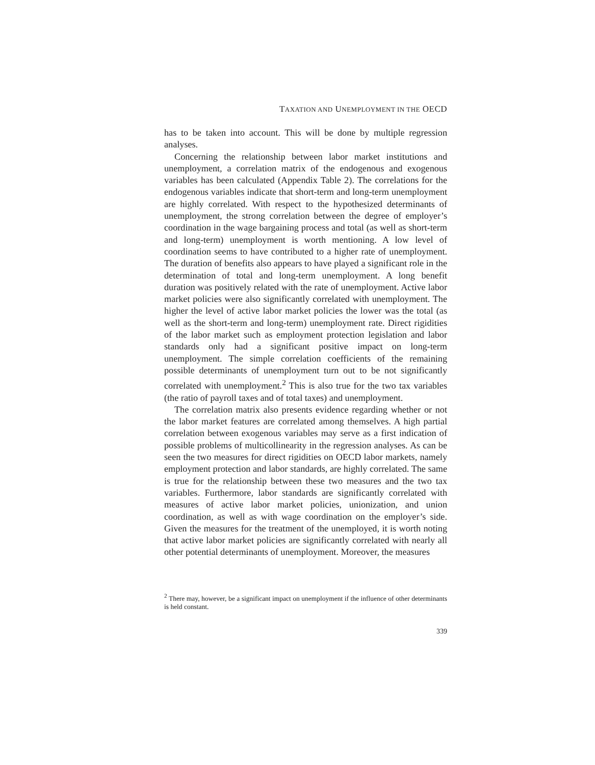TAXATION AND UNEMPLOYMENT IN THE OECD
has to be taken into account. This will be done by multiple regression analyses.
Concerning the relationship between labor market institutions and unemployment, a correlation matrix of the endogenous and exogenous variables has been calculated (Appendix Table 2). The correlations for the endogenous variables indicate that short-term and long-term unemployment are highly correlated. With respect to the hypothesized determinants of unemployment, the strong correlation between the degree of employer’s coordination in the wage bargaining process and total (as well as short-term and long-term) unemployment is worth mentioning. A low level of coordination seems to have contributed to a higher rate of unemployment. The duration of benefits also appears to have played a significant role in the determination of total and long-term unemployment. A long benefit duration was positively related with the rate of unemployment. Active labor market policies were also significantly correlated with unemployment. The higher the level of active labor market policies the lower was the total (as well as the short-term and long-term) unemployment rate. Direct rigidities of the labor market such as employment protection legislation and labor standards only had a significant positive impact on long-term unemployment. The simple correlation coefficients of the remaining possible determinants of unemployment turn out to be not significantly correlated with unemployment.<sup>2</sup> This is also true for the two tax variables (the ratio of payroll taxes and of total taxes) and unemployment.
The correlation matrix also presents evidence regarding whether or not the labor market features are correlated among themselves. A high partial correlation between exogenous variables may serve as a first indication of possible problems of multicollinearity in the regression analyses. As can be seen the two measures for direct rigidities on OECD labor markets, namely employment protection and labor standards, are highly correlated. The same is true for the relationship between these two measures and the two tax variables. Furthermore, labor standards are significantly correlated with measures of active labor market policies, unionization, and union coordination, as well as with wage coordination on the employer’s side. Given the measures for the treatment of the unemployed, it is worth noting that active labor market policies are significantly correlated with nearly all other potential determinants of unemployment. Moreover, the measures
<sup>2</sup> There may, however, be a significant impact on unemployment if the influence of other determinants is held constant.
339